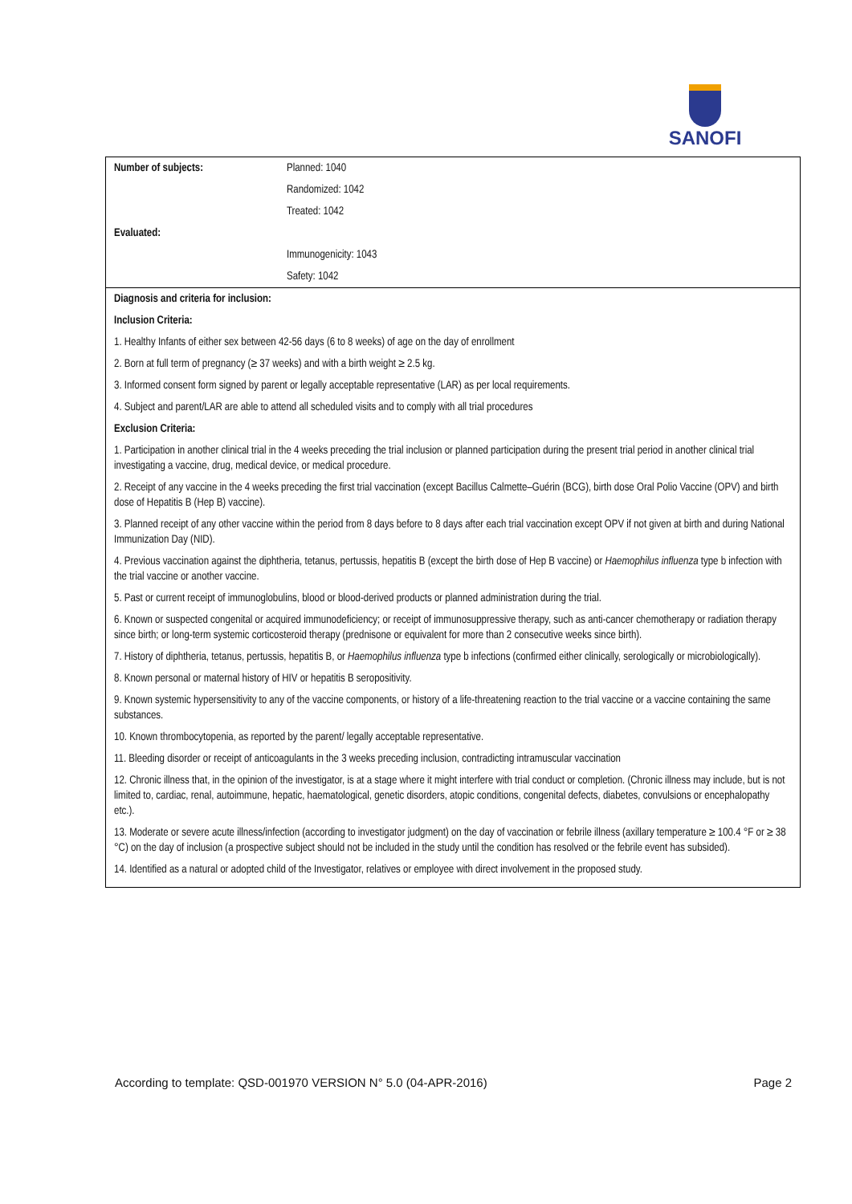SANOFI
| / Number of subjects: / Planned: 1040 / / / Randomized: 1042 / / / Treated: 1042 / / Evaluated: / / / / Immunogenicity: 1043 / / / Safety: 1042 / |
| Diagnosis and criteria for inclusion: Inclusion Criteria: 1. Healthy Infants of either sex between 42-56 days (6 to 8 weeks) of age on the day of enrollment 2. Born at full term of pregnancy (≥ 37 weeks) and with a birth weight ≥ 2.5 kg. 3. Informed consent form signed by parent or legally acceptable representative (LAR) as per local requirements. 4. Subject and parent/LAR are able to attend all scheduled visits and to comply with all trial procedures Exclusion Criteria: 1. Participation in another clinical trial in the 4 weeks preceding the trial inclusion or planned participation during the present trial period in another clinical trial investigating a vaccine, drug, medical device, or medical procedure. 2. Receipt of any vaccine in the 4 weeks preceding the first trial vaccination (except Bacillus Calmette–Guérin (BCG), birth dose Oral Polio Vaccine (OPV) and birth dose of Hepatitis B (Hep B) vaccine). 3. Planned receipt of any other vaccine within the period from 8 days before to 8 days after each trial vaccination except OPV if not given at birth and during National Immunization Day (NID). 4. Previous vaccination against the diphtheria, tetanus, pertussis, hepatitis B (except the birth dose of Hep B vaccine) or Haemophilus influenza type b infection with the trial vaccine or another vaccine. 5. Past or current receipt of immunoglobulins, blood or blood-derived products or planned administration during the trial. 6. Known or suspected congenital or acquired immunodeficiency; or receipt of immunosuppressive therapy, such as anti-cancer chemotherapy or radiation therapy since birth; or long-term systemic corticosteroid therapy (prednisone or equivalent for more than 2 consecutive weeks since birth). 7. History of diphtheria, tetanus, pertussis, hepatitis B, or Haemophilus influenza type b infections (confirmed either clinically, serologically or microbiologically). 8. Known personal or maternal history of HIV or hepatitis B seropositivity. 9. Known systemic hypersensitivity to any of the vaccine components, or history of a life-threatening reaction to the trial vaccine or a vaccine containing the same substances. 10. Known thrombocytopenia, as reported by the parent/ legally acceptable representative. 11. Bleeding disorder or receipt of anticoagulants in the 3 weeks preceding inclusion, contradicting intramuscular vaccination 12. Chronic illness that, in the opinion of the investigator, is at a stage where it might interfere with trial conduct or completion. (Chronic illness may include, but is not limited to, cardiac, renal, autoimmune, hepatic, haematological, genetic disorders, atopic conditions, congenital defects, diabetes, convulsions or encephalopathy etc.). 13. Moderate or severe acute illness/infection (according to investigator judgment) on the day of vaccination or febrile illness (axillary temperature ≥ 100.4 °F or ≥ 38 °C) on the day of inclusion (a prospective subject should not be included in the study until the condition has resolved or the febrile event has subsided). 14. Identified as a natural or adopted child of the Investigator, relatives or employee with direct involvement in the proposed study. |
According to template: QSD-001970 VERSION N° 5.0 (04-APR-2016) Page 2